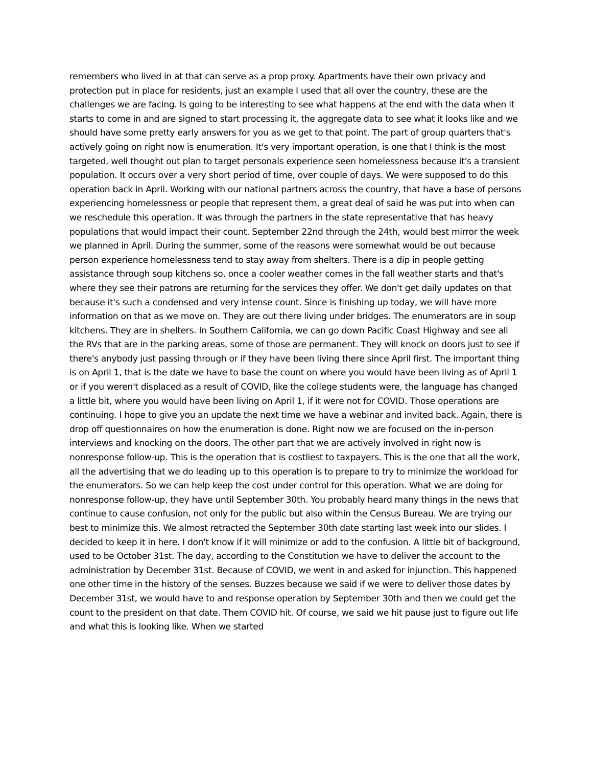remembers who lived in at that can serve as a prop proxy. Apartments have their own privacy and protection put in place for residents, just an example I used that all over the country, these are the challenges we are facing. Is going to be interesting to see what happens at the end with the data when it starts to come in and are signed to start processing it, the aggregate data to see what it looks like and we should have some pretty early answers for you as we get to that point. The part of group quarters that's actively going on right now is enumeration. It's very important operation, is one that I think is the most targeted, well thought out plan to target personals experience seen homelessness because it's a transient population. It occurs over a very short period of time, over couple of days. We were supposed to do this operation back in April. Working with our national partners across the country, that have a base of persons experiencing homelessness or people that represent them, a great deal of said he was put into when can we reschedule this operation. It was through the partners in the state representative that has heavy populations that would impact their count. September 22nd through the 24th, would best mirror the week we planned in April. During the summer, some of the reasons were somewhat would be out because person experience homelessness tend to stay away from shelters. There is a dip in people getting assistance through soup kitchens so, once a cooler weather comes in the fall weather starts and that's where they see their patrons are returning for the services they offer. We don't get daily updates on that because it's such a condensed and very intense count. Since is finishing up today, we will have more information on that as we move on. They are out there living under bridges. The enumerators are in soup kitchens. They are in shelters. In Southern California, we can go down Pacific Coast Highway and see all the RVs that are in the parking areas, some of those are permanent. They will knock on doors just to see if there's anybody just passing through or if they have been living there since April first. The important thing is on April 1, that is the date we have to base the count on where you would have been living as of April 1 or if you weren't displaced as a result of COVID, like the college students were, the language has changed a little bit, where you would have been living on April 1, if it were not for COVID. Those operations are continuing. I hope to give you an update the next time we have a webinar and invited back. Again, there is drop off questionnaires on how the enumeration is done. Right now we are focused on the in-person interviews and knocking on the doors. The other part that we are actively involved in right now is nonresponse follow-up. This is the operation that is costliest to taxpayers. This is the one that all the work, all the advertising that we do leading up to this operation is to prepare to try to minimize the workload for the enumerators. So we can help keep the cost under control for this operation. What we are doing for nonresponse follow-up, they have until September 30th. You probably heard many things in the news that continue to cause confusion, not only for the public but also within the Census Bureau. We are trying our best to minimize this. We almost retracted the September 30th date starting last week into our slides. I decided to keep it in here. I don't know if it will minimize or add to the confusion. A little bit of background, used to be October 31st. The day, according to the Constitution we have to deliver the account to the administration by December 31st. Because of COVID, we went in and asked for injunction. This happened one other time in the history of the senses. Buzzes because we said if we were to deliver those dates by December 31st, we would have to and response operation by September 30th and then we could get the count to the president on that date. Them COVID hit. Of course, we said we hit pause just to figure out life and what this is looking like. When we started